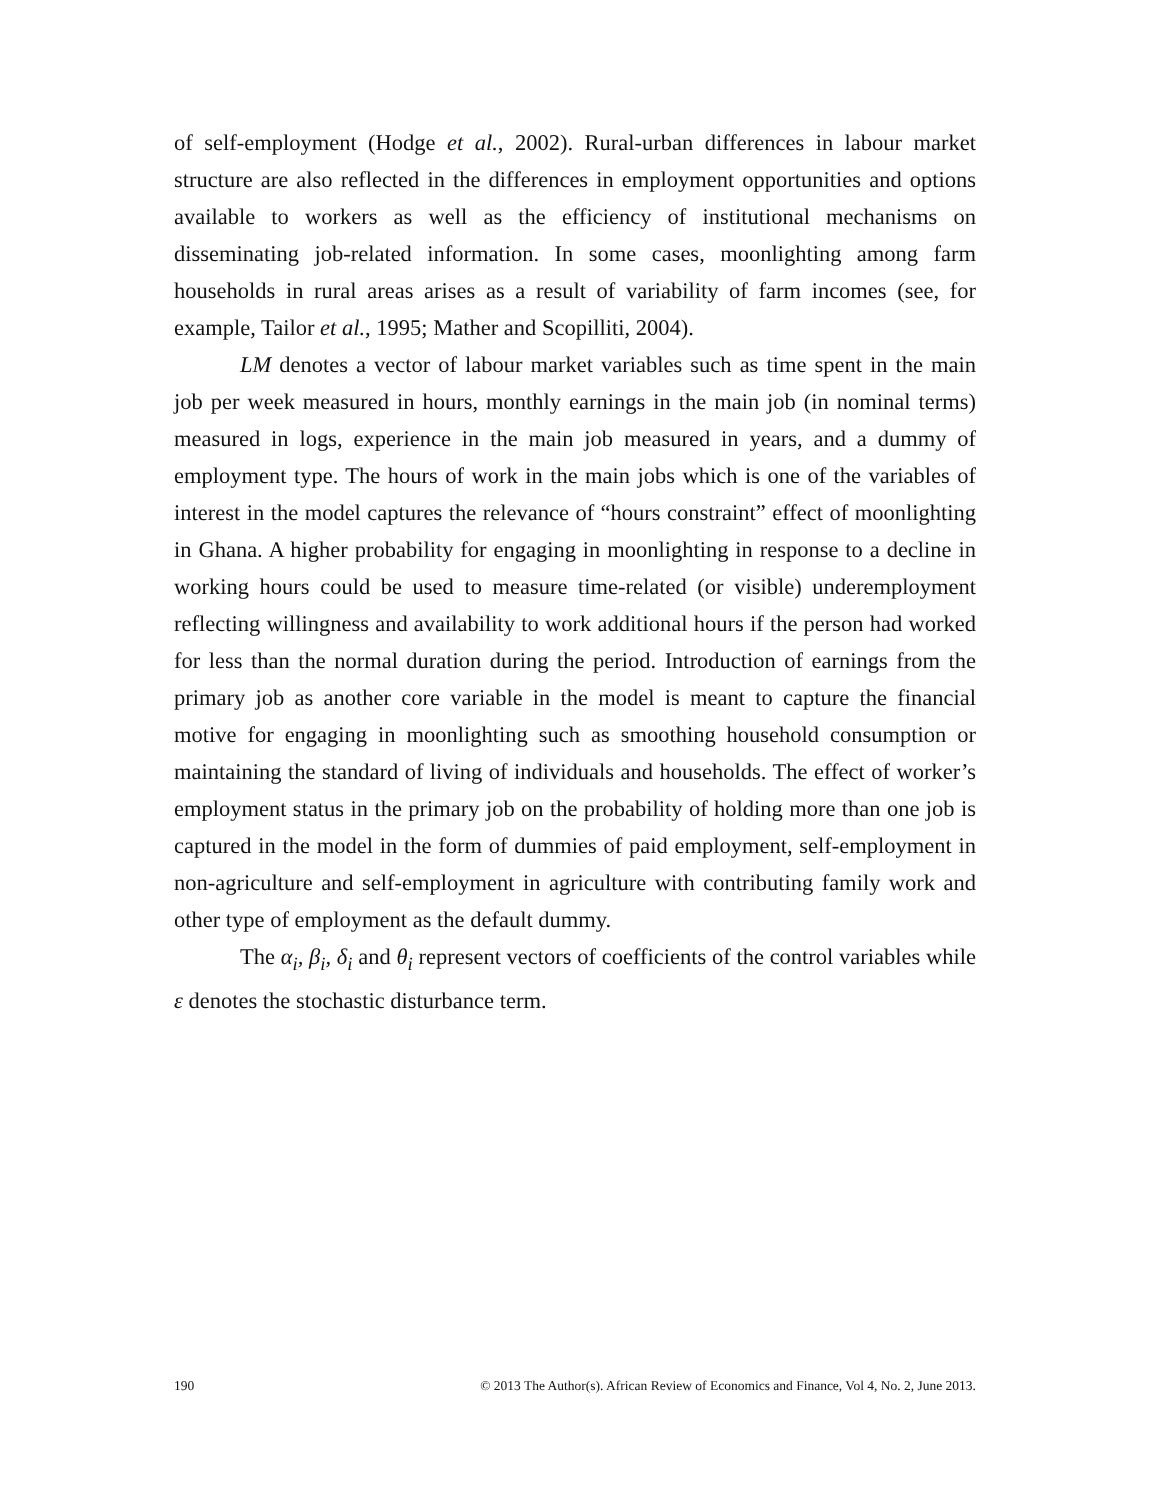of self-employment (Hodge et al., 2002). Rural-urban differences in labour market structure are also reflected in the differences in employment opportunities and options available to workers as well as the efficiency of institutional mechanisms on disseminating job-related information. In some cases, moonlighting among farm households in rural areas arises as a result of variability of farm incomes (see, for example, Tailor et al., 1995; Mather and Scopilliti, 2004).
LM denotes a vector of labour market variables such as time spent in the main job per week measured in hours, monthly earnings in the main job (in nominal terms) measured in logs, experience in the main job measured in years, and a dummy of employment type. The hours of work in the main jobs which is one of the variables of interest in the model captures the relevance of “hours constraint” effect of moonlighting in Ghana. A higher probability for engaging in moonlighting in response to a decline in working hours could be used to measure time-related (or visible) underemployment reflecting willingness and availability to work additional hours if the person had worked for less than the normal duration during the period. Introduction of earnings from the primary job as another core variable in the model is meant to capture the financial motive for engaging in moonlighting such as smoothing household consumption or maintaining the standard of living of individuals and households. The effect of worker’s employment status in the primary job on the probability of holding more than one job is captured in the model in the form of dummies of paid employment, self-employment in non-agriculture and self-employment in agriculture with contributing family work and other type of employment as the default dummy.
The α<sub>i</sub>, β<sub>i</sub>, δ<sub>i</sub> and θ<sub>i</sub> represent vectors of coefficients of the control variables while ε denotes the stochastic disturbance term.
190 © 2013 The Author(s). African Review of Economics and Finance, Vol 4, No. 2, June 2013.